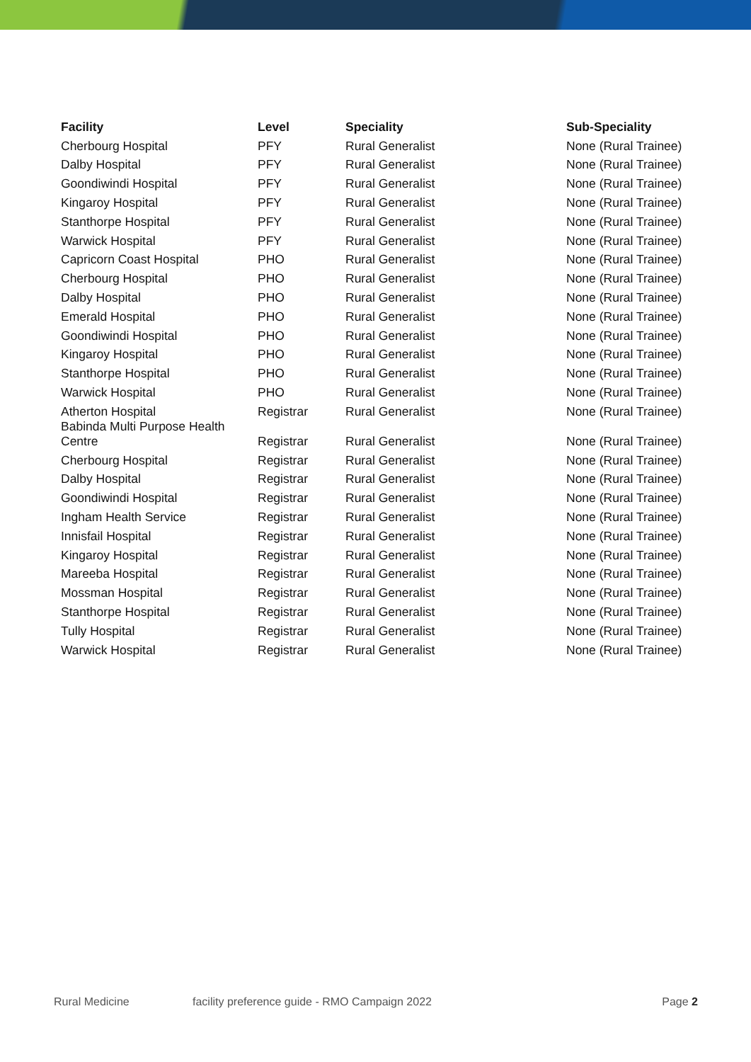| Facility | Level | Speciality | Sub-Speciality |
| --- | --- | --- | --- |
| Cherbourg Hospital | PFY | Rural Generalist | None (Rural Trainee) |
| Dalby Hospital | PFY | Rural Generalist | None (Rural Trainee) |
| Goondiwindi Hospital | PFY | Rural Generalist | None (Rural Trainee) |
| Kingaroy Hospital | PFY | Rural Generalist | None (Rural Trainee) |
| Stanthorpe Hospital | PFY | Rural Generalist | None (Rural Trainee) |
| Warwick Hospital | PFY | Rural Generalist | None (Rural Trainee) |
| Capricorn Coast Hospital | PHO | Rural Generalist | None (Rural Trainee) |
| Cherbourg Hospital | PHO | Rural Generalist | None (Rural Trainee) |
| Dalby Hospital | PHO | Rural Generalist | None (Rural Trainee) |
| Emerald Hospital | PHO | Rural Generalist | None (Rural Trainee) |
| Goondiwindi Hospital | PHO | Rural Generalist | None (Rural Trainee) |
| Kingaroy Hospital | PHO | Rural Generalist | None (Rural Trainee) |
| Stanthorpe Hospital | PHO | Rural Generalist | None (Rural Trainee) |
| Warwick Hospital | PHO | Rural Generalist | None (Rural Trainee) |
| Atherton Hospital | Registrar | Rural Generalist | None (Rural Trainee) |
| Babinda Multi Purpose Health Centre | Registrar | Rural Generalist | None (Rural Trainee) |
| Cherbourg Hospital | Registrar | Rural Generalist | None (Rural Trainee) |
| Dalby Hospital | Registrar | Rural Generalist | None (Rural Trainee) |
| Goondiwindi Hospital | Registrar | Rural Generalist | None (Rural Trainee) |
| Ingham Health Service | Registrar | Rural Generalist | None (Rural Trainee) |
| Innisfail Hospital | Registrar | Rural Generalist | None (Rural Trainee) |
| Kingaroy Hospital | Registrar | Rural Generalist | None (Rural Trainee) |
| Mareeba Hospital | Registrar | Rural Generalist | None (Rural Trainee) |
| Mossman Hospital | Registrar | Rural Generalist | None (Rural Trainee) |
| Stanthorpe Hospital | Registrar | Rural Generalist | None (Rural Trainee) |
| Tully Hospital | Registrar | Rural Generalist | None (Rural Trainee) |
| Warwick Hospital | Registrar | Rural Generalist | None (Rural Trainee) |
Rural Medicine facility preference guide - RMO Campaign 2022 Page 2